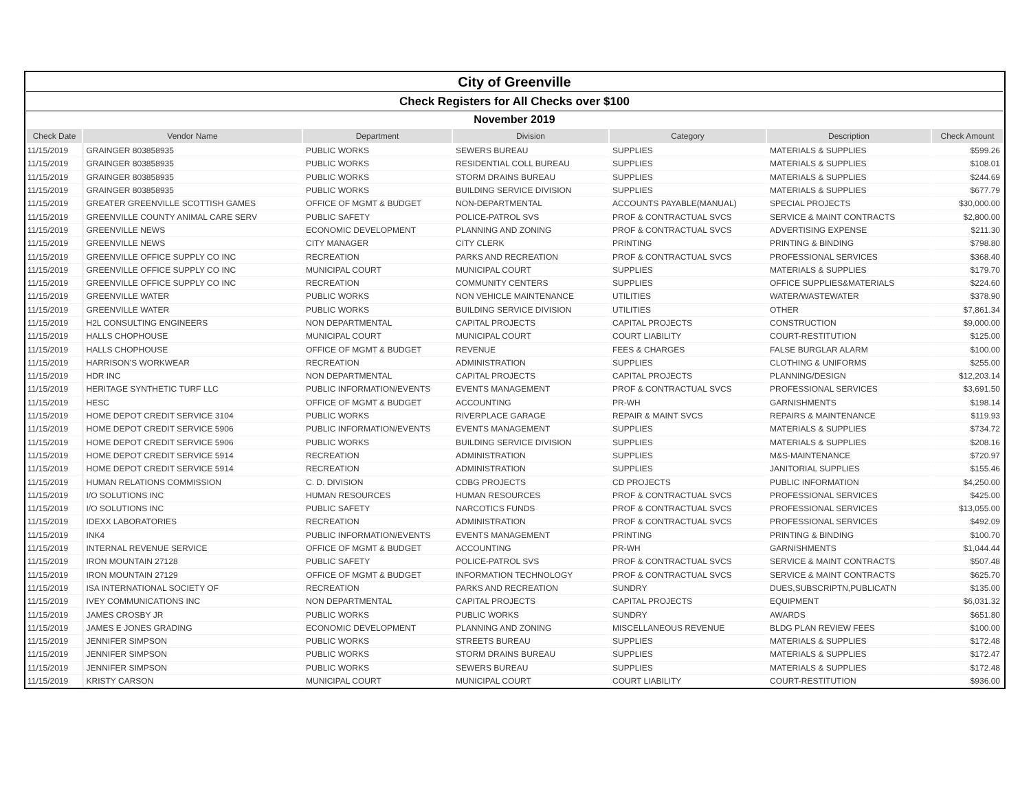| City of Greenville | | | | | | |
| Check Registers for All Checks over $100 | | | | | | |
| November 2019 | | | | | | |
| Check Date | Vendor Name | Department | Division | Category | Description | Check Amount |
| 11/15/2019 | GRAINGER 803858935 | PUBLIC WORKS | SEWERS BUREAU | SUPPLIES | MATERIALS & SUPPLIES | $599.26 |
| 11/15/2019 | GRAINGER 803858935 | PUBLIC WORKS | RESIDENTIAL COLL BUREAU | SUPPLIES | MATERIALS & SUPPLIES | $108.01 |
| 11/15/2019 | GRAINGER 803858935 | PUBLIC WORKS | STORM DRAINS BUREAU | SUPPLIES | MATERIALS & SUPPLIES | $244.69 |
| 11/15/2019 | GRAINGER 803858935 | PUBLIC WORKS | BUILDING SERVICE DIVISION | SUPPLIES | MATERIALS & SUPPLIES | $677.79 |
| 11/15/2019 | GREATER GREENVILLE SCOTTISH GAMES | OFFICE OF MGMT & BUDGET | NON-DEPARTMENTAL | ACCOUNTS PAYABLE(MANUAL) | SPECIAL PROJECTS | $30,000.00 |
| 11/15/2019 | GREENVILLE COUNTY ANIMAL CARE SERV | PUBLIC SAFETY | POLICE-PATROL SVS | PROF & CONTRACTUAL SVCS | SERVICE & MAINT CONTRACTS | $2,800.00 |
| 11/15/2019 | GREENVILLE NEWS | ECONOMIC DEVELOPMENT | PLANNING AND ZONING | PROF & CONTRACTUAL SVCS | ADVERTISING EXPENSE | $211.30 |
| 11/15/2019 | GREENVILLE NEWS | CITY MANAGER | CITY CLERK | PRINTING | PRINTING & BINDING | $798.80 |
| 11/15/2019 | GREENVILLE OFFICE SUPPLY CO INC | RECREATION | PARKS AND RECREATION | PROF & CONTRACTUAL SVCS | PROFESSIONAL SERVICES | $368.40 |
| 11/15/2019 | GREENVILLE OFFICE SUPPLY CO INC | MUNICIPAL COURT | MUNICIPAL COURT | SUPPLIES | MATERIALS & SUPPLIES | $179.70 |
| 11/15/2019 | GREENVILLE OFFICE SUPPLY CO INC | RECREATION | COMMUNITY CENTERS | SUPPLIES | OFFICE SUPPLIES&MATERIALS | $224.60 |
| 11/15/2019 | GREENVILLE WATER | PUBLIC WORKS | NON VEHICLE MAINTENANCE | UTILITIES | WATER/WASTEWATER | $378.90 |
| 11/15/2019 | GREENVILLE WATER | PUBLIC WORKS | BUILDING SERVICE DIVISION | UTILITIES | OTHER | $7,861.34 |
| 11/15/2019 | H2L CONSULTING ENGINEERS | NON DEPARTMENTAL | CAPITAL PROJECTS | CAPITAL PROJECTS | CONSTRUCTION | $9,000.00 |
| 11/15/2019 | HALLS CHOPHOUSE | MUNICIPAL COURT | MUNICIPAL COURT | COURT LIABILITY | COURT-RESTITUTION | $125.00 |
| 11/15/2019 | HALLS CHOPHOUSE | OFFICE OF MGMT & BUDGET | REVENUE | FEES & CHARGES | FALSE BURGLAR ALARM | $100.00 |
| 11/15/2019 | HARRISON'S WORKWEAR | RECREATION | ADMINISTRATION | SUPPLIES | CLOTHING & UNIFORMS | $255.00 |
| 11/15/2019 | HDR INC | NON DEPARTMENTAL | CAPITAL PROJECTS | CAPITAL PROJECTS | PLANNING/DESIGN | $12,203.14 |
| 11/15/2019 | HERITAGE SYNTHETIC TURF LLC | PUBLIC INFORMATION/EVENTS | EVENTS MANAGEMENT | PROF & CONTRACTUAL SVCS | PROFESSIONAL SERVICES | $3,691.50 |
| 11/15/2019 | HESC | OFFICE OF MGMT & BUDGET | ACCOUNTING | PR-WH | GARNISHMENTS | $198.14 |
| 11/15/2019 | HOME DEPOT CREDIT SERVICE 3104 | PUBLIC WORKS | RIVERPLACE GARAGE | REPAIR & MAINT SVCS | REPAIRS & MAINTENANCE | $119.93 |
| 11/15/2019 | HOME DEPOT CREDIT SERVICE 5906 | PUBLIC INFORMATION/EVENTS | EVENTS MANAGEMENT | SUPPLIES | MATERIALS & SUPPLIES | $734.72 |
| 11/15/2019 | HOME DEPOT CREDIT SERVICE 5906 | PUBLIC WORKS | BUILDING SERVICE DIVISION | SUPPLIES | MATERIALS & SUPPLIES | $208.16 |
| 11/15/2019 | HOME DEPOT CREDIT SERVICE 5914 | RECREATION | ADMINISTRATION | SUPPLIES | M&S-MAINTENANCE | $720.97 |
| 11/15/2019 | HOME DEPOT CREDIT SERVICE 5914 | RECREATION | ADMINISTRATION | SUPPLIES | JANITORIAL SUPPLIES | $155.46 |
| 11/15/2019 | HUMAN RELATIONS COMMISSION | C. D. DIVISION | CDBG PROJECTS | CD PROJECTS | PUBLIC INFORMATION | $4,250.00 |
| 11/15/2019 | I/O SOLUTIONS INC | HUMAN RESOURCES | HUMAN RESOURCES | PROF & CONTRACTUAL SVCS | PROFESSIONAL SERVICES | $425.00 |
| 11/15/2019 | I/O SOLUTIONS INC | PUBLIC SAFETY | NARCOTICS FUNDS | PROF & CONTRACTUAL SVCS | PROFESSIONAL SERVICES | $13,055.00 |
| 11/15/2019 | IDEXX LABORATORIES | RECREATION | ADMINISTRATION | PROF & CONTRACTUAL SVCS | PROFESSIONAL SERVICES | $492.09 |
| 11/15/2019 | INK4 | PUBLIC INFORMATION/EVENTS | EVENTS MANAGEMENT | PRINTING | PRINTING & BINDING | $100.70 |
| 11/15/2019 | INTERNAL REVENUE SERVICE | OFFICE OF MGMT & BUDGET | ACCOUNTING | PR-WH | GARNISHMENTS | $1,044.44 |
| 11/15/2019 | IRON MOUNTAIN 27128 | PUBLIC SAFETY | POLICE-PATROL SVS | PROF & CONTRACTUAL SVCS | SERVICE & MAINT CONTRACTS | $507.48 |
| 11/15/2019 | IRON MOUNTAIN 27129 | OFFICE OF MGMT & BUDGET | INFORMATION TECHNOLOGY | PROF & CONTRACTUAL SVCS | SERVICE & MAINT CONTRACTS | $625.70 |
| 11/15/2019 | ISA INTERNATIONAL SOCIETY OF | RECREATION | PARKS AND RECREATION | SUNDRY | DUES,SUBSCRIPTN,PUBLICATN | $135.00 |
| 11/15/2019 | IVEY COMMUNICATIONS INC | NON DEPARTMENTAL | CAPITAL PROJECTS | CAPITAL PROJECTS | EQUIPMENT | $6,031.32 |
| 11/15/2019 | JAMES CROSBY JR | PUBLIC WORKS | PUBLIC WORKS | SUNDRY | AWARDS | $651.80 |
| 11/15/2019 | JAMES E JONES GRADING | ECONOMIC DEVELOPMENT | PLANNING AND ZONING | MISCELLANEOUS REVENUE | BLDG PLAN REVIEW FEES | $100.00 |
| 11/15/2019 | JENNIFER SIMPSON | PUBLIC WORKS | STREETS BUREAU | SUPPLIES | MATERIALS & SUPPLIES | $172.48 |
| 11/15/2019 | JENNIFER SIMPSON | PUBLIC WORKS | STORM DRAINS BUREAU | SUPPLIES | MATERIALS & SUPPLIES | $172.47 |
| 11/15/2019 | JENNIFER SIMPSON | PUBLIC WORKS | SEWERS BUREAU | SUPPLIES | MATERIALS & SUPPLIES | $172.48 |
| 11/15/2019 | KRISTY CARSON | MUNICIPAL COURT | MUNICIPAL COURT | COURT LIABILITY | COURT-RESTITUTION | $936.00 |